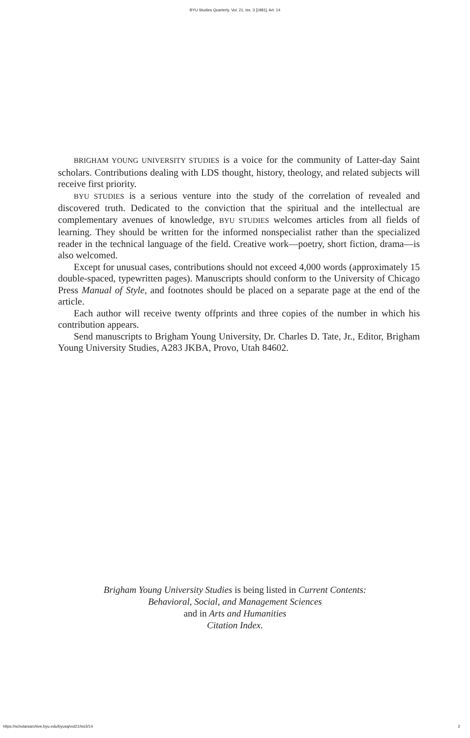BYU Studies Quarterly, Vol. 21, Iss. 3 [1981], Art. 14
BRIGHAM YOUNG UNIVERSITY STUDIES is a voice for the community of Latter-day Saint scholars. Contributions dealing with LDS thought, history, theology, and related subjects will receive first priority.
BYU STUDIES is a serious venture into the study of the correlation of revealed and discovered truth. Dedicated to the conviction that the spiritual and the intellectual are complementary avenues of knowledge, BYU STUDIES welcomes articles from all fields of learning. They should be written for the informed nonspecialist rather than the specialized reader in the technical language of the field. Creative work—poetry, short fiction, drama—is also welcomed.
Except for unusual cases, contributions should not exceed 4,000 words (approximately 15 double-spaced, typewritten pages). Manuscripts should conform to the University of Chicago Press Manual of Style, and footnotes should be placed on a separate page at the end of the article.
Each author will receive twenty offprints and three copies of the number in which his contribution appears.
Send manuscripts to Brigham Young University, Dr. Charles D. Tate, Jr., Editor, Brigham Young University Studies, A283 JKBA, Provo, Utah 84602.
Brigham Young University Studies is being listed in Current Contents:
Behavioral, Social, and Management Sciences
and in Arts and Humanities
Citation Index.
https://scholarsarchive.byu.edu/byusq/vol21/iss3/14 2